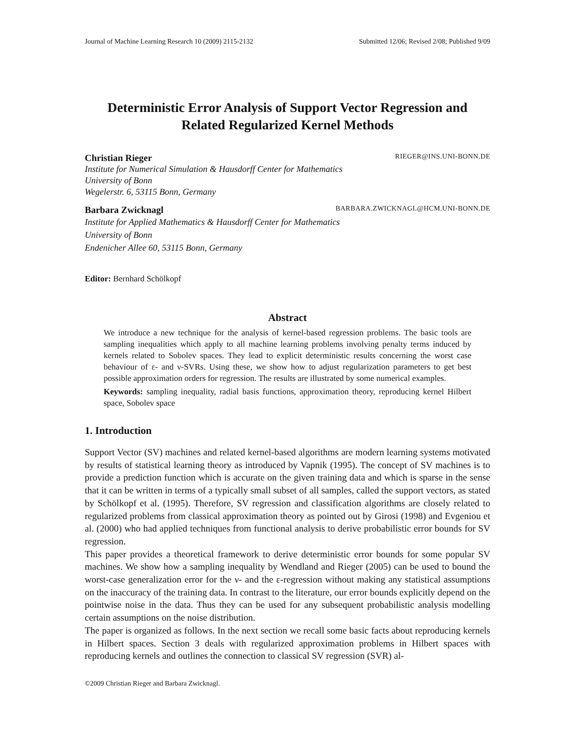Journal of Machine Learning Research 10 (2009) 2115-2132 Submitted 12/06; Revised 2/08; Published 9/09
Deterministic Error Analysis of Support Vector Regression and
Related Regularized Kernel Methods
Christian Rieger RIEGER@INS.UNI-BONN.DE
Institute for Numerical Simulation & Hausdorff Center for Mathematics
University of Bonn
Wegelerstr. 6, 53115 Bonn, Germany
Barbara Zwicknagl BARBARA.ZWICKNAGL@HCM.UNI-BONN.DE
Institute for Applied Mathematics & Hausdorff Center for Mathematics
University of Bonn
Endenicher Allee 60, 53115 Bonn, Germany
Editor: Bernhard Schölkopf
Abstract
We introduce a new technique for the analysis of kernel-based regression problems. The basic tools are sampling inequalities which apply to all machine learning problems involving penalty terms induced by kernels related to Sobolev spaces. They lead to explicit deterministic results concerning the worst case behaviour of ε- and ν-SVRs. Using these, we show how to adjust regularization parameters to get best possible approximation orders for regression. The results are illustrated by some numerical examples.
Keywords: sampling inequality, radial basis functions, approximation theory, reproducing kernel Hilbert space, Sobolev space
1. Introduction
Support Vector (SV) machines and related kernel-based algorithms are modern learning systems motivated by results of statistical learning theory as introduced by Vapnik (1995). The concept of SV machines is to provide a prediction function which is accurate on the given training data and which is sparse in the sense that it can be written in terms of a typically small subset of all samples, called the support vectors, as stated by Schölkopf et al. (1995). Therefore, SV regression and classification algorithms are closely related to regularized problems from classical approximation theory as pointed out by Girosi (1998) and Evgeniou et al. (2000) who had applied techniques from functional analysis to derive probabilistic error bounds for SV regression.
This paper provides a theoretical framework to derive deterministic error bounds for some popular SV machines. We show how a sampling inequality by Wendland and Rieger (2005) can be used to bound the worst-case generalization error for the ν- and the ε-regression without making any statistical assumptions on the inaccuracy of the training data. In contrast to the literature, our error bounds explicitly depend on the pointwise noise in the data. Thus they can be used for any subsequent probabilistic analysis modelling certain assumptions on the noise distribution.
The paper is organized as follows. In the next section we recall some basic facts about reproducing kernels in Hilbert spaces. Section 3 deals with regularized approximation problems in Hilbert spaces with reproducing kernels and outlines the connection to classical SV regression (SVR) al-
©2009 Christian Rieger and Barbara Zwicknagl.